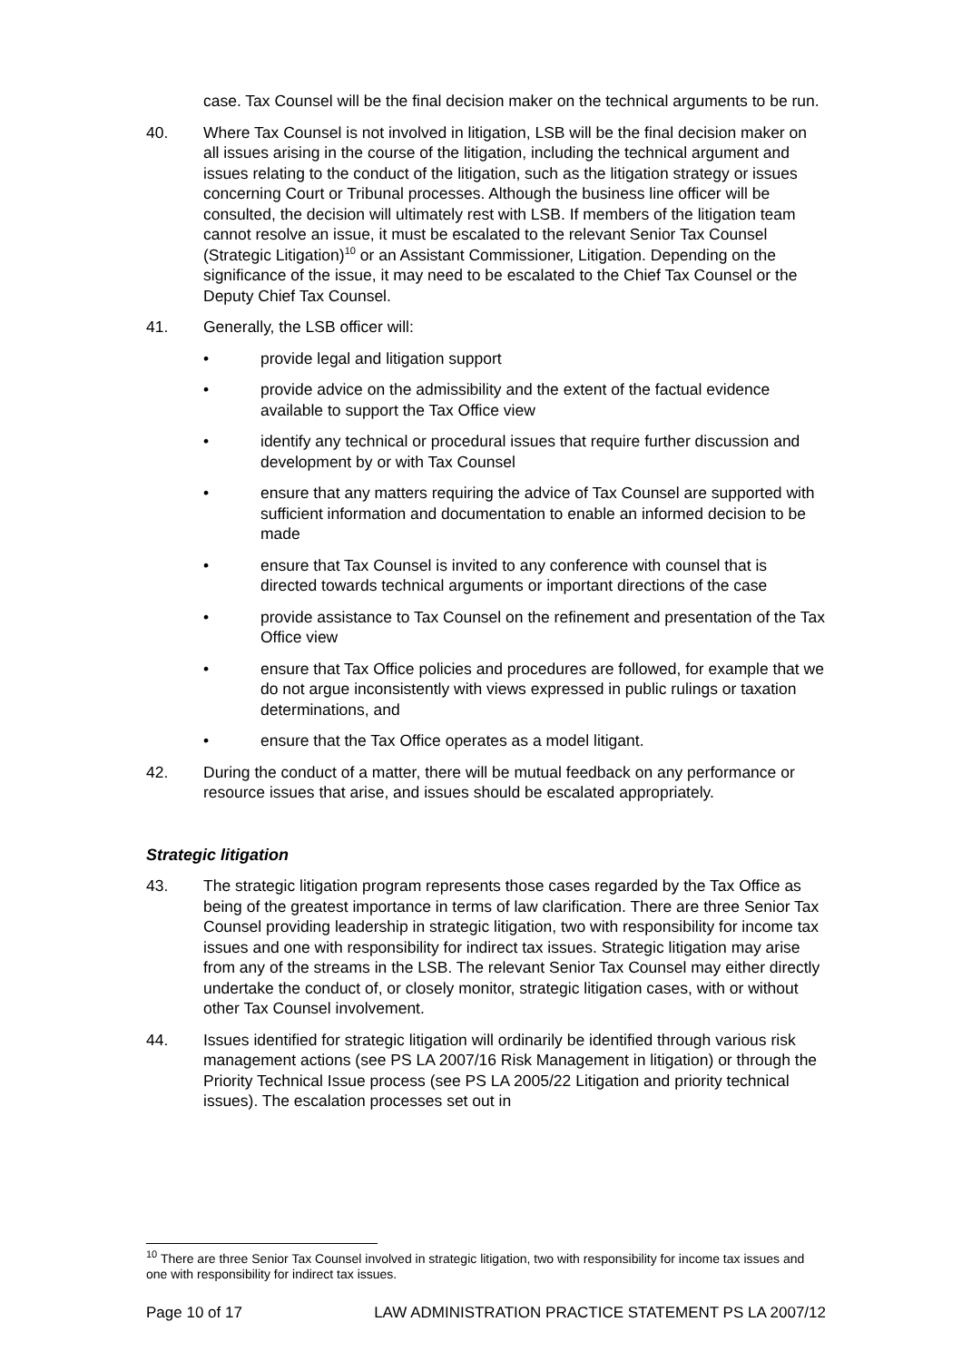case. Tax Counsel will be the final decision maker on the technical arguments to be run.
40. Where Tax Counsel is not involved in litigation, LSB will be the final decision maker on all issues arising in the course of the litigation, including the technical argument and issues relating to the conduct of the litigation, such as the litigation strategy or issues concerning Court or Tribunal processes. Although the business line officer will be consulted, the decision will ultimately rest with LSB. If members of the litigation team cannot resolve an issue, it must be escalated to the relevant Senior Tax Counsel (Strategic Litigation)<sup>10</sup> or an Assistant Commissioner, Litigation. Depending on the significance of the issue, it may need to be escalated to the Chief Tax Counsel or the Deputy Chief Tax Counsel.
41. Generally, the LSB officer will:
• provide legal and litigation support
• provide advice on the admissibility and the extent of the factual evidence available to support the Tax Office view
• identify any technical or procedural issues that require further discussion and development by or with Tax Counsel
• ensure that any matters requiring the advice of Tax Counsel are supported with sufficient information and documentation to enable an informed decision to be made
• ensure that Tax Counsel is invited to any conference with counsel that is directed towards technical arguments or important directions of the case
• provide assistance to Tax Counsel on the refinement and presentation of the Tax Office view
• ensure that Tax Office policies and procedures are followed, for example that we do not argue inconsistently with views expressed in public rulings or taxation determinations, and
• ensure that the Tax Office operates as a model litigant.
42. During the conduct of a matter, there will be mutual feedback on any performance or resource issues that arise, and issues should be escalated appropriately.
Strategic litigation
43. The strategic litigation program represents those cases regarded by the Tax Office as being of the greatest importance in terms of law clarification. There are three Senior Tax Counsel providing leadership in strategic litigation, two with responsibility for income tax issues and one with responsibility for indirect tax issues. Strategic litigation may arise from any of the streams in the LSB. The relevant Senior Tax Counsel may either directly undertake the conduct of, or closely monitor, strategic litigation cases, with or without other Tax Counsel involvement.
44. Issues identified for strategic litigation will ordinarily be identified through various risk management actions (see PS LA 2007/16 Risk Management in litigation) or through the Priority Technical Issue process (see PS LA 2005/22 Litigation and priority technical issues). The escalation processes set out in
<sup>10</sup> There are three Senior Tax Counsel involved in strategic litigation, two with responsibility for income tax issues and one with responsibility for indirect tax issues.
Page 10 of 17 LAW ADMINISTRATION PRACTICE STATEMENT PS LA 2007/12